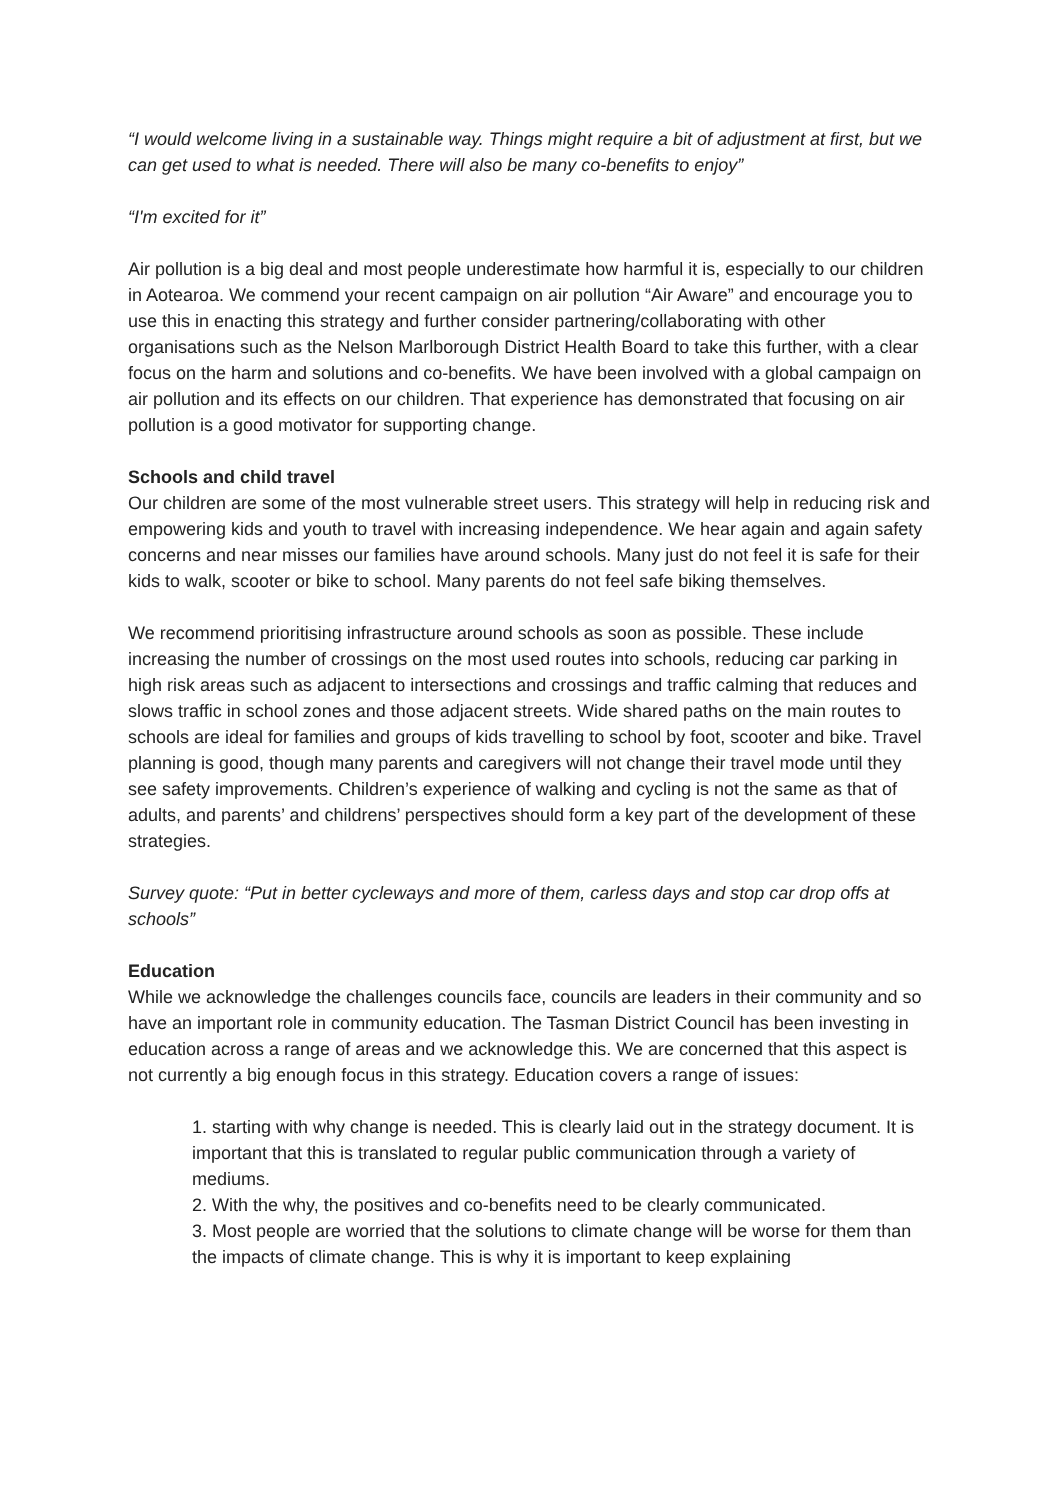“I would welcome living in a sustainable way. Things might require a bit of adjustment at first, but we can get used to what is needed. There will also be many co-benefits to enjoy”
“I'm excited for it”
Air pollution is a big deal and most people underestimate how harmful it is, especially to our children in Aotearoa. We commend your recent campaign on air pollution “Air Aware” and encourage you to use this in enacting this strategy and further consider partnering/collaborating with other organisations such as the Nelson Marlborough District Health Board to take this further, with a clear focus on the harm and solutions and co-benefits. We have been involved with a global campaign on air pollution and its effects on our children. That experience has demonstrated that focusing on air pollution is a good motivator for supporting change.
Schools and child travel
Our children are some of the most vulnerable street users. This strategy will help in reducing risk and empowering kids and youth to travel with increasing independence. We hear again and again safety concerns and near misses our families have around schools. Many just do not feel it is safe for their kids to walk, scooter or bike to school. Many parents do not feel safe biking themselves.
We recommend prioritising infrastructure around schools as soon as possible. These include increasing the number of crossings on the most used routes into schools, reducing car parking in high risk areas such as adjacent to intersections and crossings and traffic calming that reduces and slows traffic in school zones and those adjacent streets. Wide shared paths on the main routes to schools are ideal for families and groups of kids travelling to school by foot, scooter and bike. Travel planning is good, though many parents and caregivers will not change their travel mode until they see safety improvements. Children’s experience of walking and cycling is not the same as that of adults, and parents’ and childrens’ perspectives should form a key part of the development of these strategies.
Survey quote: “Put in better cycleways and more of them, carless days and stop car drop offs at schools”
Education
While we acknowledge the challenges councils face, councils are leaders in their community and so have an important role in community education. The Tasman District Council has been investing in education across a range of areas and we acknowledge this. We are concerned that this aspect is not currently a big enough focus in this strategy. Education covers a range of issues:
1. starting with why change is needed. This is clearly laid out in the strategy document. It is important that this is translated to regular public communication through a variety of mediums.
2. With the why, the positives and co-benefits need to be clearly communicated.
3. Most people are worried that the solutions to climate change will be worse for them than the impacts of climate change. This is why it is important to keep explaining